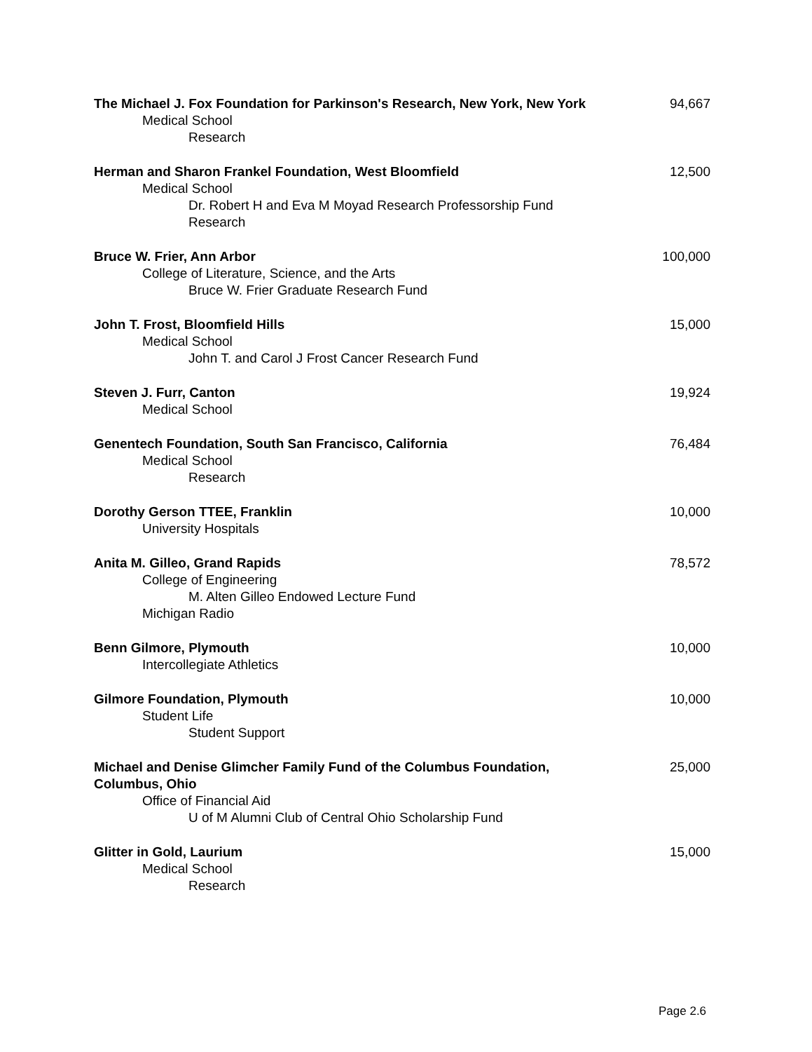| The Michael J. Fox Foundation for Parkinson's Research, New York, New York | 94,667 |
| Medical School | |
| Research | |
| Herman and Sharon Frankel Foundation, West Bloomfield | 12,500 |
| Medical School | |
| Dr. Robert H and Eva M Moyad Research Professorship Fund | |
| Research | |
| Bruce W. Frier, Ann Arbor | 100,000 |
| College of Literature, Science, and the Arts | |
| Bruce W. Frier Graduate Research Fund | |
| John T. Frost, Bloomfield Hills | 15,000 |
| Medical School | |
| John T. and Carol J Frost Cancer Research Fund | |
| Steven J. Furr, Canton | 19,924 |
| Medical School | |
| Genentech Foundation, South San Francisco, California | 76,484 |
| Medical School | |
| Research | |
| Dorothy Gerson TTEE, Franklin | 10,000 |
| University Hospitals | |
| Anita M. Gilleo, Grand Rapids | 78,572 |
| College of Engineering | |
| M. Alten Gilleo Endowed Lecture Fund | |
| Michigan Radio | |
| Benn Gilmore, Plymouth | 10,000 |
| Intercollegiate Athletics | |
| Gilmore Foundation, Plymouth | 10,000 |
| Student Life | |
| Student Support | |
| Michael and Denise Glimcher Family Fund of the Columbus Foundation, Columbus, Ohio | 25,000 |
| Office of Financial Aid | |
| U of M Alumni Club of Central Ohio Scholarship Fund | |
| Glitter in Gold, Laurium | 15,000 |
| Medical School | |
| Research | |
Page 2.6